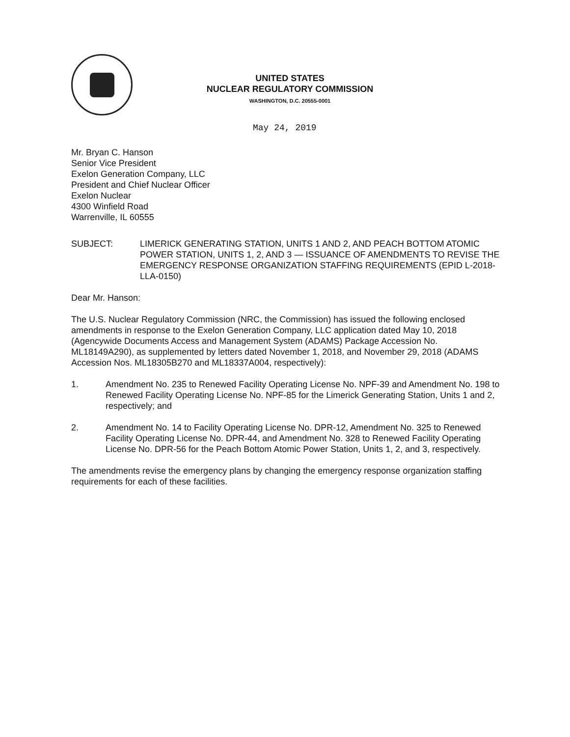UNITED STATES
NUCLEAR REGULATORY COMMISSION
WASHINGTON, D.C. 20555-0001
May 24, 2019
Mr. Bryan C. Hanson
Senior Vice President
Exelon Generation Company, LLC
President and Chief Nuclear Officer
Exelon Nuclear
4300 Winfield Road
Warrenville, IL 60555
SUBJECT: LIMERICK GENERATING STATION, UNITS 1 AND 2, AND PEACH BOTTOM ATOMIC POWER STATION, UNITS 1, 2, AND 3 — ISSUANCE OF AMENDMENTS TO REVISE THE EMERGENCY RESPONSE ORGANIZATION STAFFING REQUIREMENTS (EPID L-2018-LLA-0150)
Dear Mr. Hanson:
The U.S. Nuclear Regulatory Commission (NRC, the Commission) has issued the following enclosed amendments in response to the Exelon Generation Company, LLC application dated May 10, 2018 (Agencywide Documents Access and Management System (ADAMS) Package Accession No. ML18149A290), as supplemented by letters dated November 1, 2018, and November 29, 2018 (ADAMS Accession Nos. ML18305B270 and ML18337A004, respectively):
1. Amendment No. 235 to Renewed Facility Operating License No. NPF-39 and Amendment No. 198 to Renewed Facility Operating License No. NPF-85 for the Limerick Generating Station, Units 1 and 2, respectively; and
2. Amendment No. 14 to Facility Operating License No. DPR-12, Amendment No. 325 to Renewed Facility Operating License No. DPR-44, and Amendment No. 328 to Renewed Facility Operating License No. DPR-56 for the Peach Bottom Atomic Power Station, Units 1, 2, and 3, respectively.
The amendments revise the emergency plans by changing the emergency response organization staffing requirements for each of these facilities.